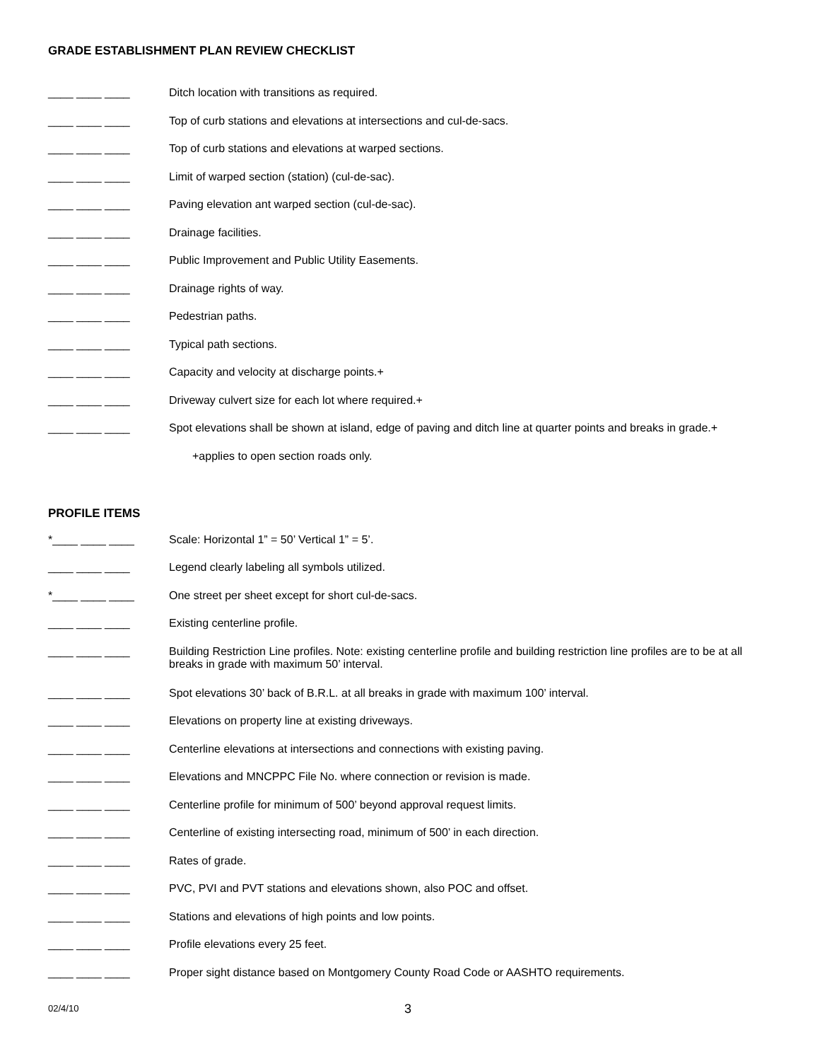GRADE ESTABLISHMENT PLAN REVIEW CHECKLIST
____ ____ ____ Ditch location with transitions as required.
____ ____ ____ Top of curb stations and elevations at intersections and cul-de-sacs.
____ ____ ____ Top of curb stations and elevations at warped sections.
____ ____ ____ Limit of warped section (station) (cul-de-sac).
____ ____ ____ Paving elevation ant warped section (cul-de-sac).
____ ____ ____ Drainage facilities.
____ ____ ____ Public Improvement and Public Utility Easements.
____ ____ ____ Drainage rights of way.
____ ____ ____ Pedestrian paths.
____ ____ ____ Typical path sections.
____ ____ ____ Capacity and velocity at discharge points.+
____ ____ ____ Driveway culvert size for each lot where required.+
____ ____ ____ Spot elevations shall be shown at island, edge of paving and ditch line at quarter points and breaks in grade.+
+applies to open section roads only.
PROFILE ITEMS
*____ ____ ____ Scale: Horizontal 1” = 50’ Vertical 1” = 5’.
____ ____ ____ Legend clearly labeling all symbols utilized.
*____ ____ ____ One street per sheet except for short cul-de-sacs.
____ ____ ____ Existing centerline profile.
____ ____ ____ Building Restriction Line profiles. Note: existing centerline profile and building restriction line profiles are to be at all breaks in grade with maximum 50’ interval.
____ ____ ____ Spot elevations 30’ back of B.R.L. at all breaks in grade with maximum 100’ interval.
____ ____ ____ Elevations on property line at existing driveways.
____ ____ ____ Centerline elevations at intersections and connections with existing paving.
____ ____ ____ Elevations and MNCPPC File No. where connection or revision is made.
____ ____ ____ Centerline profile for minimum of 500’ beyond approval request limits.
____ ____ ____ Centerline of existing intersecting road, minimum of 500’ in each direction.
____ ____ ____ Rates of grade.
____ ____ ____ PVC, PVI and PVT stations and elevations shown, also POC and offset.
____ ____ ____ Stations and elevations of high points and low points.
____ ____ ____ Profile elevations every 25 feet.
____ ____ ____ Proper sight distance based on Montgomery County Road Code or AASHTO requirements.
02/4/10 3